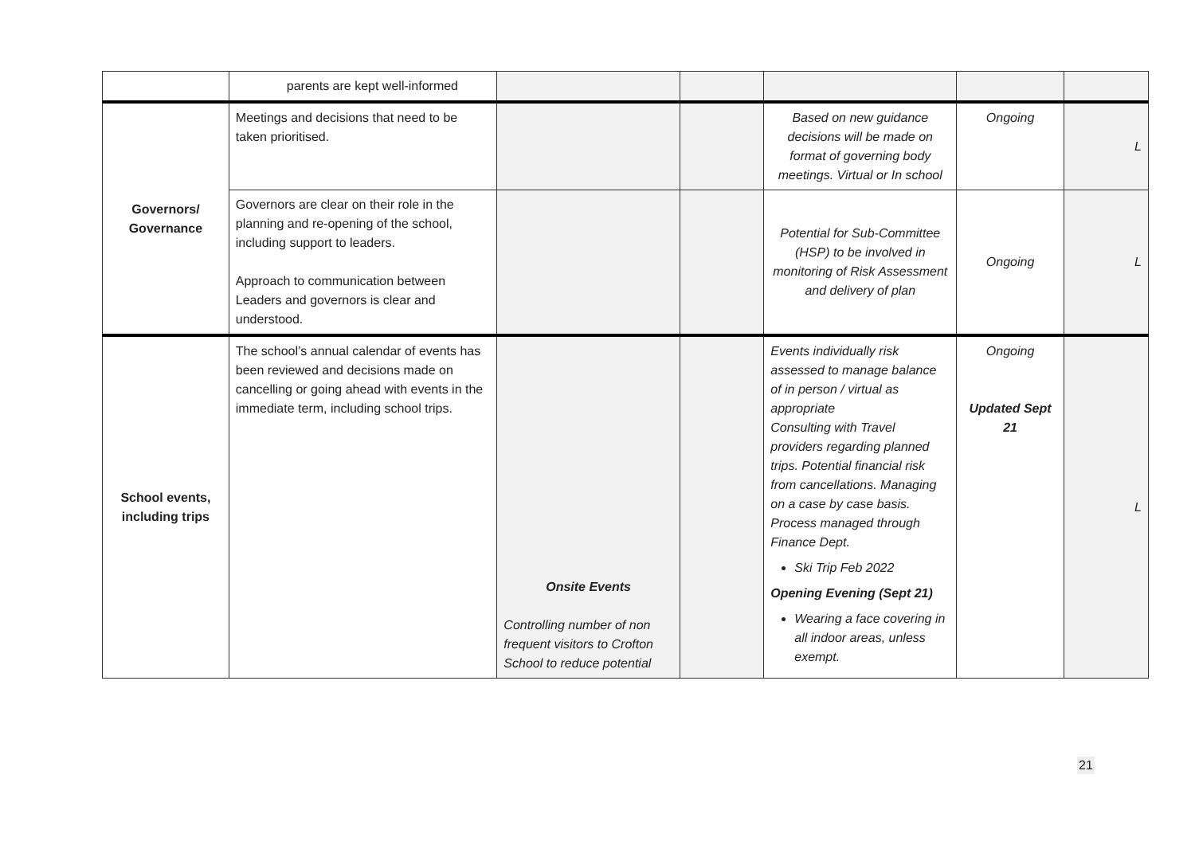| | parents are kept well-informed | | | | | |
| Governors/ Governance | Meetings and decisions that need to be taken prioritised. | | | Based on new guidance decisions will be made on format of governing body meetings. Virtual or In school | Ongoing | L |
| | Governors are clear on their role in the planning and re-opening of the school, including support to leaders. Approach to communication between Leaders and governors is clear and understood. | | | Potential for Sub-Committee (HSP) to be involved in monitoring of Risk Assessment and delivery of plan | Ongoing | L |
| School events, including trips | The school’s annual calendar of events has been reviewed and decisions made on cancelling or going ahead with events in the immediate term, including school trips. | Onsite Events Controlling number of non frequent visitors to Crofton School to reduce potential | | Events individually risk assessed to manage balance of in person / virtual as appropriate Consulting with Travel providers regarding planned trips. Potential financial risk from cancellations. Managing on a case by case basis. Process managed through Finance Dept. Ski Trip Feb 2022 Opening Evening (Sept 21) Wearing a face covering in all indoor areas, unless exempt. | Ongoing Updated Sept 21 | L |
21